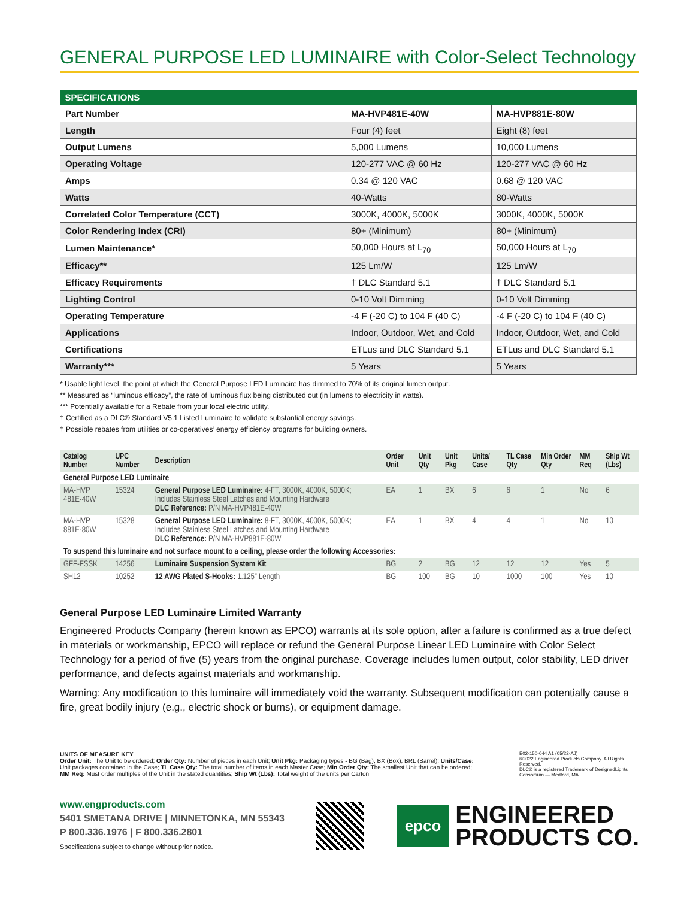GENERAL PURPOSE LED LUMINAIRE with Color-Select Technology
| SPECIFICATIONS | | |
| --- | --- | --- |
| Part Number | MA-HVP481E-40W | MA-HVP881E-80W |
| Length | Four (4) feet | Eight (8) feet |
| Output Lumens | 5,000 Lumens | 10,000 Lumens |
| Operating Voltage | 120-277 VAC @ 60 Hz | 120-277 VAC @ 60 Hz |
| Amps | 0.34 @ 120 VAC | 0.68 @ 120 VAC |
| Watts | 40-Watts | 80-Watts |
| Correlated Color Temperature (CCT) | 3000K, 4000K, 5000K | 3000K, 4000K, 5000K |
| Color Rendering Index (CRI) | 80+ (Minimum) | 80+ (Minimum) |
| Lumen Maintenance* | 50,000 Hours at L<sub>70</sub> | 50,000 Hours at L<sub>70</sub> |
| Efficacy** | 125 Lm/W | 125 Lm/W |
| Efficacy Requirements | † DLC Standard 5.1 | † DLC Standard 5.1 |
| Lighting Control | 0-10 Volt Dimming | 0-10 Volt Dimming |
| Operating Temperature | -4 F (-20 C) to 104 F (40 C) | -4 F (-20 C) to 104 F (40 C) |
| Applications | Indoor, Outdoor, Wet, and Cold | Indoor, Outdoor, Wet, and Cold |
| Certifications | ETLus and DLC Standard 5.1 | ETLus and DLC Standard 5.1 |
| Warranty*** | 5 Years | 5 Years |
* Usable light level, the point at which the General Purpose LED Luminaire has dimmed to 70% of its original lumen output.
** Measured as “luminous efficacy”, the rate of luminous flux being distributed out (in lumens to electricity in watts).
*** Potentially available for a Rebate from your local electric utility.
† Certified as a DLC® Standard V5.1 Listed Luminaire to validate substantial energy savings.
† Possible rebates from utilities or co-operatives’ energy efficiency programs for building owners.
| Catalog Number | UPC Number | Description | Order Unit | Unit Qty | Unit Pkg | Units/ Case | TL Case Qty | Min Order Qty | MM Req | Ship Wt (Lbs) |
| --- | --- | --- | --- | --- | --- | --- | --- | --- | --- | --- |
| General Purpose LED Luminaire | | | | | | | | | | |
| MA-HVP 481E-40W | 15324 | General Purpose LED Luminaire: 4-FT, 3000K, 4000K, 5000K; Includes Stainless Steel Latches and Mounting Hardware DLC Reference: P/N MA-HVP481E-40W | EA | 1 | BX | 6 | 6 | 1 | No | 6 |
| MA-HVP 881E-80W | 15328 | General Purpose LED Luminaire: 8-FT, 3000K, 4000K, 5000K; Includes Stainless Steel Latches and Mounting Hardware DLC Reference: P/N MA-HVP881E-80W | EA | 1 | BX | 4 | 4 | 1 | No | 10 |
| To suspend this luminaire and not surface mount to a ceiling, please order the following Accessories: | | | | | | | | | | |
| GFF-FSSK | 14256 | Luminaire Suspension System Kit | BG | 2 | BG | 12 | 12 | 12 | Yes | 5 |
| SH12 | 10252 | 12 AWG Plated S-Hooks: 1.125” Length | BG | 100 | BG | 10 | 1000 | 100 | Yes | 10 |
General Purpose LED Luminaire Limited Warranty
Engineered Products Company (herein known as EPCO) warrants at its sole option, after a failure is confirmed as a true defect in materials or workmanship, EPCO will replace or refund the General Purpose Linear LED Luminaire with Color Select Technology for a period of five (5) years from the original purchase. Coverage includes lumen output, color stability, LED driver performance, and defects against materials and workmanship.
Warning: Any modification to this luminaire will immediately void the warranty. Subsequent modification can potentially cause a fire, great bodily injury (e.g., electric shock or burns), or equipment damage.
UNITS OF MEASURE KEY
Order Unit: The Unit to be ordered; Order Qty: Number of pieces in each Unit; Unit Pkg: Packaging types - BG (Bag), BX (Box), BRL (Barrel); Units/Case: Unit packages contained in the Case; TL Case Qty: The total number of items in each Master Case; Min Order Qty: The smallest Unit that can be ordered; MM Req: Must order multiples of the Unit in the stated quantities; Ship Wt (Lbs): Total weight of the units per Carton
E02-150-044 A1 (05/22-AJ)
©2022 Engineered Products Company. All Rights Reserved.
DLC® is a registered Trademark of DesignedLights Consortium — Medford, MA.
www.engproducts.com
5401 SMETANA DRIVE | MINNETONKA, MN 55343
P 800.336.1976 | F 800.336.2801
Specifications subject to change without prior notice.
epco
ENGINEERED
PRODUCTS CO.